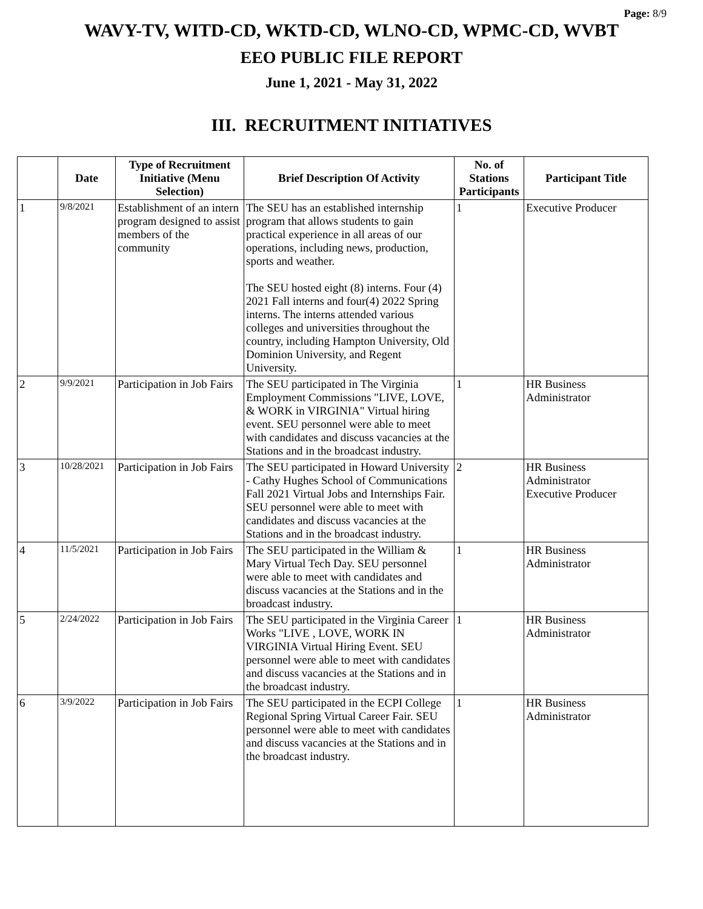Page: 8/9
WAVY-TV, WITD-CD, WKTD-CD, WLNO-CD, WPMC-CD, WVBT
EEO PUBLIC FILE REPORT
June 1, 2021 - May 31, 2022
III. RECRUITMENT INITIATIVES
| | Date | Type of Recruitment Initiative (Menu Selection) | Brief Description Of Activity | No. of Stations Participants | Participant Title |
| --- | --- | --- | --- | --- | --- |
| 1 | 9/8/2021 | Establishment of an intern program designed to assist members of the community | The SEU has an established internship program that allows students to gain practical experience in all areas of our operations, including news, production, sports and weather. The SEU hosted eight (8) interns. Four (4) 2021 Fall interns and four(4) 2022 Spring interns. The interns attended various colleges and universities throughout the country, including Hampton University, Old Dominion University, and Regent University. | 1 | Executive Producer |
| 2 | 9/9/2021 | Participation in Job Fairs | The SEU participated in The Virginia Employment Commissions "LIVE, LOVE, & WORK in VIRGINIA" Virtual hiring event. SEU personnel were able to meet with candidates and discuss vacancies at the Stations and in the broadcast industry. | 1 | HR Business Administrator |
| 3 | 10/28/2021 | Participation in Job Fairs | The SEU participated in Howard University - Cathy Hughes School of Communications Fall 2021 Virtual Jobs and Internships Fair. SEU personnel were able to meet with candidates and discuss vacancies at the Stations and in the broadcast industry. | 2 | HR Business Administrator Executive Producer |
| 4 | 11/5/2021 | Participation in Job Fairs | The SEU participated in the William & Mary Virtual Tech Day. SEU personnel were able to meet with candidates and discuss vacancies at the Stations and in the broadcast industry. | 1 | HR Business Administrator |
| 5 | 2/24/2022 | Participation in Job Fairs | The SEU participated in the Virginia Career Works "LIVE , LOVE, WORK IN VIRGINIA Virtual Hiring Event. SEU personnel were able to meet with candidates and discuss vacancies at the Stations and in the broadcast industry. | 1 | HR Business Administrator |
| 6 | 3/9/2022 | Participation in Job Fairs | The SEU participated in the ECPI College Regional Spring Virtual Career Fair. SEU personnel were able to meet with candidates and discuss vacancies at the Stations and in the broadcast industry. | 1 | HR Business Administrator |